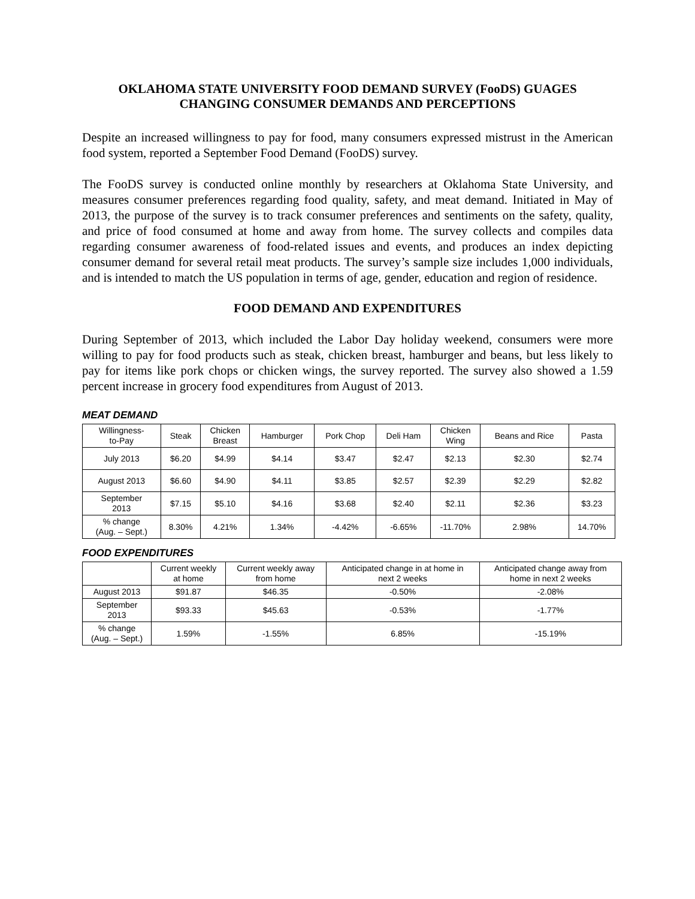OKLAHOMA STATE UNIVERSITY FOOD DEMAND SURVEY (FooDS) GUAGES CHANGING CONSUMER DEMANDS AND PERCEPTIONS
Despite an increased willingness to pay for food, many consumers expressed mistrust in the American food system, reported a September Food Demand (FooDS) survey.
The FooDS survey is conducted online monthly by researchers at Oklahoma State University, and measures consumer preferences regarding food quality, safety, and meat demand. Initiated in May of 2013, the purpose of the survey is to track consumer preferences and sentiments on the safety, quality, and price of food consumed at home and away from home. The survey collects and compiles data regarding consumer awareness of food-related issues and events, and produces an index depicting consumer demand for several retail meat products. The survey’s sample size includes 1,000 individuals, and is intended to match the US population in terms of age, gender, education and region of residence.
FOOD DEMAND AND EXPENDITURES
During September of 2013, which included the Labor Day holiday weekend, consumers were more willing to pay for food products such as steak, chicken breast, hamburger and beans, but less likely to pay for items like pork chops or chicken wings, the survey reported. The survey also showed a 1.59 percent increase in grocery food expenditures from August of 2013.
MEAT DEMAND
| Willingness- to-Pay | Steak | Chicken Breast | Hamburger | Pork Chop | Deli Ham | Chicken Wing | Beans and Rice | Pasta |
| --- | --- | --- | --- | --- | --- | --- | --- | --- |
| July 2013 | $6.20 | $4.99 | $4.14 | $3.47 | $2.47 | $2.13 | $2.30 | $2.74 |
| August 2013 | $6.60 | $4.90 | $4.11 | $3.85 | $2.57 | $2.39 | $2.29 | $2.82 |
| September 2013 | $7.15 | $5.10 | $4.16 | $3.68 | $2.40 | $2.11 | $2.36 | $3.23 |
| % change (Aug. – Sept.) | 8.30% | 4.21% | 1.34% | -4.42% | -6.65% | -11.70% | 2.98% | 14.70% |
FOOD EXPENDITURES
| | Current weekly at home | Current weekly away from home | Anticipated change in at home in next 2 weeks | Anticipated change away from home in next 2 weeks |
| --- | --- | --- | --- | --- |
| August 2013 | $91.87 | $46.35 | -0.50% | -2.08% |
| September 2013 | $93.33 | $45.63 | -0.53% | -1.77% |
| % change (Aug. – Sept.) | 1.59% | -1.55% | 6.85% | -15.19% |